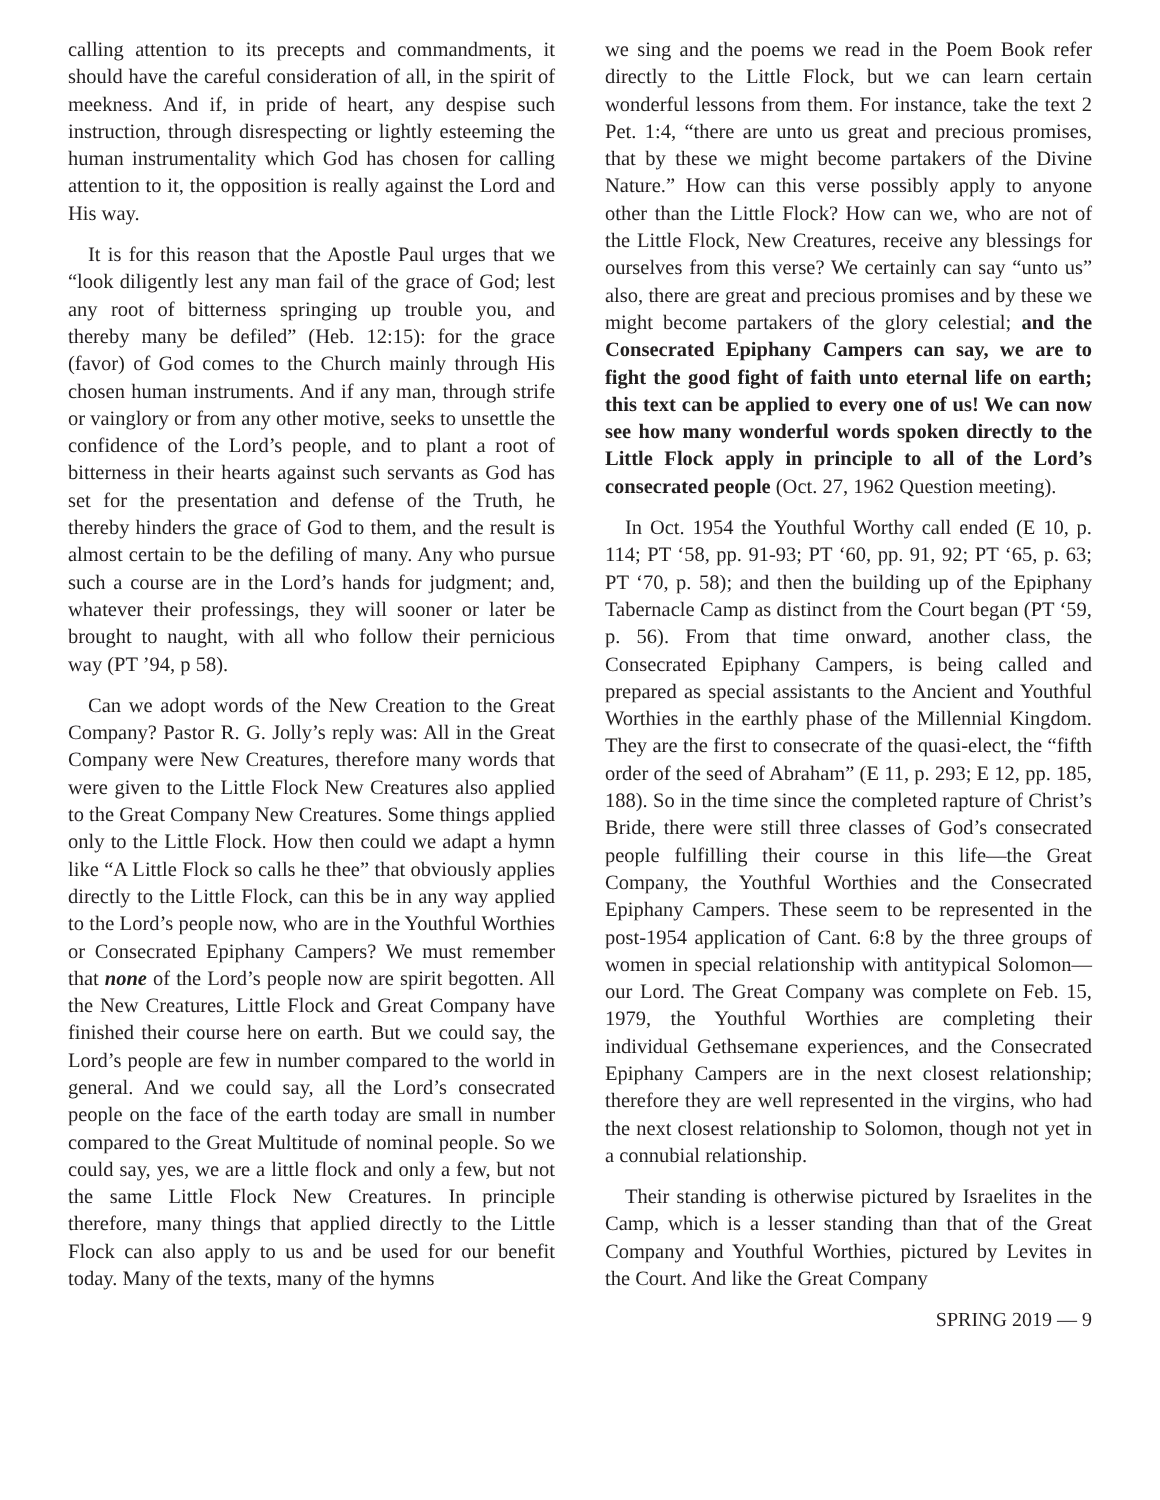calling attention to its precepts and commandments, it should have the careful consideration of all, in the spirit of meekness. And if, in pride of heart, any despise such instruction, through disrespecting or lightly esteeming the human instrumentality which God has chosen for calling attention to it, the opposition is really against the Lord and His way.
It is for this reason that the Apostle Paul urges that we “look diligently lest any man fail of the grace of God; lest any root of bitterness springing up trouble you, and thereby many be defiled” (Heb. 12:15): for the grace (favor) of God comes to the Church mainly through His chosen human instruments. And if any man, through strife or vainglory or from any other motive, seeks to unsettle the confidence of the Lord’s people, and to plant a root of bitterness in their hearts against such servants as God has set for the presentation and defense of the Truth, he thereby hinders the grace of God to them, and the result is almost certain to be the defiling of many. Any who pursue such a course are in the Lord’s hands for judgment; and, whatever their professings, they will sooner or later be brought to naught, with all who follow their pernicious way (PT ’94, p 58).
Can we adopt words of the New Creation to the Great Company? Pastor R. G. Jolly’s reply was: All in the Great Company were New Creatures, therefore many words that were given to the Little Flock New Creatures also applied to the Great Company New Creatures. Some things applied only to the Little Flock. How then could we adapt a hymn like “A Little Flock so calls he thee” that obviously applies directly to the Little Flock, can this be in any way applied to the Lord’s people now, who are in the Youthful Worthies or Consecrated Epiphany Campers? We must remember that none of the Lord’s people now are spirit begotten. All the New Creatures, Little Flock and Great Company have finished their course here on earth. But we could say, the Lord’s people are few in number compared to the world in general. And we could say, all the Lord’s consecrated people on the face of the earth today are small in number compared to the Great Multitude of nominal people. So we could say, yes, we are a little flock and only a few, but not the same Little Flock New Creatures. In principle therefore, many things that applied directly to the Little Flock can also apply to us and be used for our benefit today. Many of the texts, many of the hymns
we sing and the poems we read in the Poem Book refer directly to the Little Flock, but we can learn certain wonderful lessons from them. For instance, take the text 2 Pet. 1:4, “there are unto us great and precious promises, that by these we might become partakers of the Divine Nature.” How can this verse possibly apply to anyone other than the Little Flock? How can we, who are not of the Little Flock, New Creatures, receive any blessings for ourselves from this verse? We certainly can say “unto us” also, there are great and precious promises and by these we might become partakers of the glory celestial; and the Consecrated Epiphany Campers can say, we are to fight the good fight of faith unto eternal life on earth; this text can be applied to every one of us! We can now see how many wonderful words spoken directly to the Little Flock apply in principle to all of the Lord’s consecrated people (Oct. 27, 1962 Question meeting).
In Oct. 1954 the Youthful Worthy call ended (E 10, p. 114; PT ‘58, pp. 91-93; PT ‘60, pp. 91, 92; PT ‘65, p. 63; PT ‘70, p. 58); and then the building up of the Epiphany Tabernacle Camp as distinct from the Court began (PT ‘59, p. 56). From that time onward, another class, the Consecrated Epiphany Campers, is being called and prepared as special assistants to the Ancient and Youthful Worthies in the earthly phase of the Millennial Kingdom. They are the first to consecrate of the quasi-elect, the “fifth order of the seed of Abraham” (E 11, p. 293; E 12, pp. 185, 188). So in the time since the completed rapture of Christ’s Bride, there were still three classes of God’s consecrated people fulfilling their course in this life—the Great Company, the Youthful Worthies and the Consecrated Epiphany Campers. These seem to be represented in the post-1954 application of Cant. 6:8 by the three groups of women in special relationship with antitypical Solomon—our Lord. The Great Company was complete on Feb. 15, 1979, the Youthful Worthies are completing their individual Gethsemane experiences, and the Consecrated Epiphany Campers are in the next closest relationship; therefore they are well represented in the virgins, who had the next closest relationship to Solomon, though not yet in a connubial relationship.
Their standing is otherwise pictured by Israelites in the Camp, which is a lesser standing than that of the Great Company and Youthful Worthies, pictured by Levites in the Court. And like the Great Company
SPRING 2019 — 9